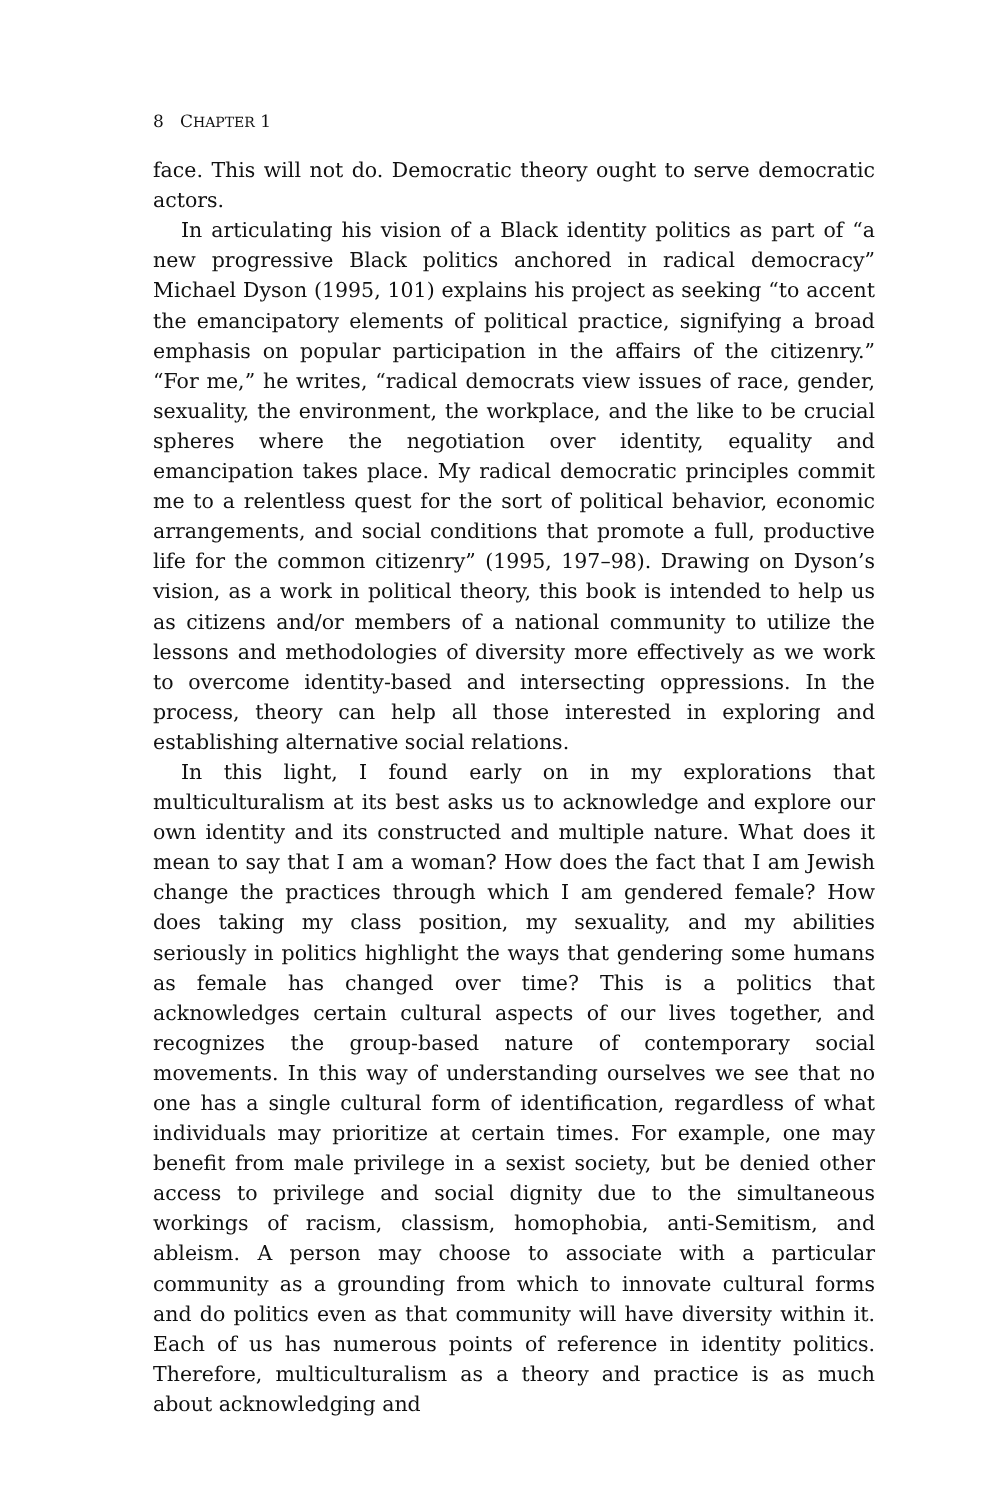8 CHAPTER 1
face. This will not do. Democratic theory ought to serve democratic actors.
In articulating his vision of a Black identity politics as part of “a new progressive Black politics anchored in radical democracy” Michael Dyson (1995, 101) explains his project as seeking “to accent the emancipatory elements of political practice, signifying a broad emphasis on popular participation in the affairs of the citizenry.” “For me,” he writes, “radical democrats view issues of race, gender, sexuality, the environment, the workplace, and the like to be crucial spheres where the negotiation over identity, equality and emancipation takes place. My radical democratic principles commit me to a relentless quest for the sort of political behavior, economic arrangements, and social conditions that promote a full, productive life for the common citizenry” (1995, 197–98). Drawing on Dyson’s vision, as a work in political theory, this book is intended to help us as citizens and/or members of a national community to utilize the lessons and methodologies of diversity more effectively as we work to overcome identity-based and intersecting oppressions. In the process, theory can help all those interested in exploring and establishing alternative social relations.
In this light, I found early on in my explorations that multiculturalism at its best asks us to acknowledge and explore our own identity and its constructed and multiple nature. What does it mean to say that I am a woman? How does the fact that I am Jewish change the practices through which I am gendered female? How does taking my class position, my sexuality, and my abilities seriously in politics highlight the ways that gendering some humans as female has changed over time? This is a politics that acknowledges certain cultural aspects of our lives together, and recognizes the group-based nature of contemporary social movements. In this way of understanding ourselves we see that no one has a single cultural form of identification, regardless of what individuals may prioritize at certain times. For example, one may benefit from male privilege in a sexist society, but be denied other access to privilege and social dignity due to the simultaneous workings of racism, classism, homophobia, anti-Semitism, and ableism. A person may choose to associate with a particular community as a grounding from which to innovate cultural forms and do politics even as that community will have diversity within it. Each of us has numerous points of reference in identity politics. Therefore, multiculturalism as a theory and practice is as much about acknowledging and